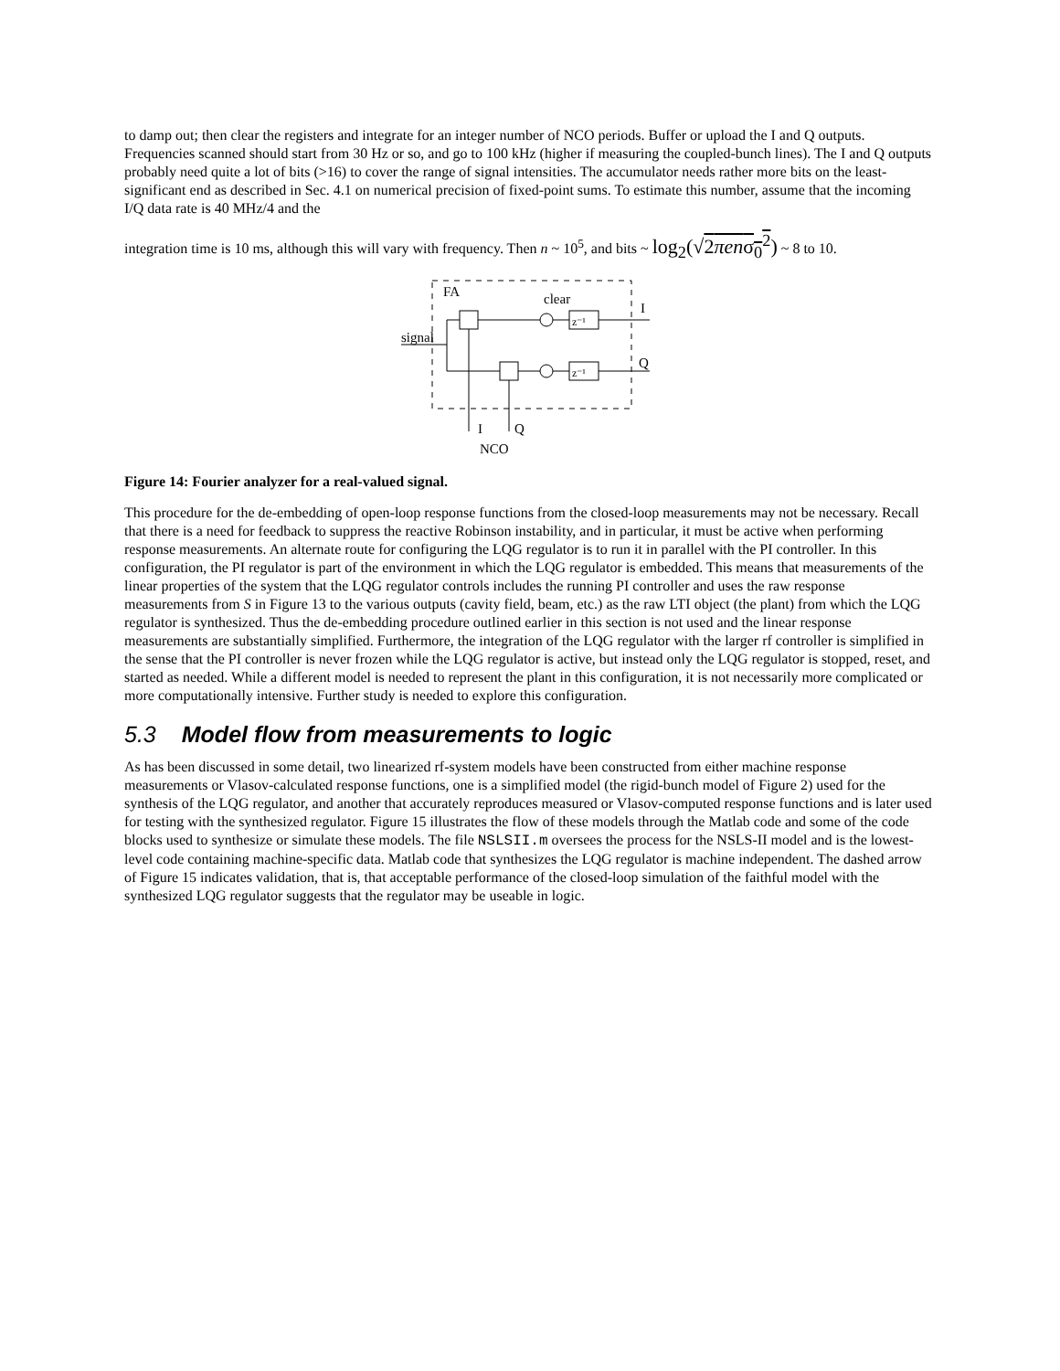to damp out; then clear the registers and integrate for an integer number of NCO periods. Buffer or upload the I and Q outputs. Frequencies scanned should start from 30 Hz or so, and go to 100 kHz (higher if measuring the coupled-bunch lines). The I and Q outputs probably need quite a lot of bits (>16) to cover the range of signal intensities. The accumulator needs rather more bits on the least-significant end as described in Sec. 4.1 on numerical precision of fixed-point sums. To estimate this number, assume that the incoming I/Q data rate is 40 MHz/4 and the
integration time is 10 ms, although this will vary with frequency. Then n ~ 10<sup>5</sup>, and bits ~ log<sub>2</sub>(√2πenσ<sub>0</sub><sup>2</sup>) ~ 8 to 10.
FA
clear
I
signal
Q
z⁻¹
z⁻¹
I
Q
NCO
Figure 14: Fourier analyzer for a real-valued signal.
This procedure for the de-embedding of open-loop response functions from the closed-loop measurements may not be necessary. Recall that there is a need for feedback to suppress the reactive Robinson instability, and in particular, it must be active when performing response measurements. An alternate route for configuring the LQG regulator is to run it in parallel with the PI controller. In this configuration, the PI regulator is part of the environment in which the LQG regulator is embedded. This means that measurements of the linear properties of the system that the LQG regulator controls includes the running PI controller and uses the raw response measurements from S in Figure 13 to the various outputs (cavity field, beam, etc.) as the raw LTI object (the plant) from which the LQG regulator is synthesized. Thus the de-embedding procedure outlined earlier in this section is not used and the linear response measurements are substantially simplified. Furthermore, the integration of the LQG regulator with the larger rf controller is simplified in the sense that the PI controller is never frozen while the LQG regulator is active, but instead only the LQG regulator is stopped, reset, and started as needed. While a different model is needed to represent the plant in this configuration, it is not necessarily more complicated or more computationally intensive. Further study is needed to explore this configuration.
5.3 Model flow from measurements to logic
As has been discussed in some detail, two linearized rf-system models have been constructed from either machine response measurements or Vlasov-calculated response functions, one is a simplified model (the rigid-bunch model of Figure 2) used for the synthesis of the LQG regulator, and another that accurately reproduces measured or Vlasov-computed response functions and is later used for testing with the synthesized regulator. Figure 15 illustrates the flow of these models through the Matlab code and some of the code blocks used to synthesize or simulate these models. The file NSLSII.m oversees the process for the NSLS-II model and is the lowest-level code containing machine-specific data. Matlab code that synthesizes the LQG regulator is machine independent. The dashed arrow of Figure 15 indicates validation, that is, that acceptable performance of the closed-loop simulation of the faithful model with the synthesized LQG regulator suggests that the regulator may be useable in logic.